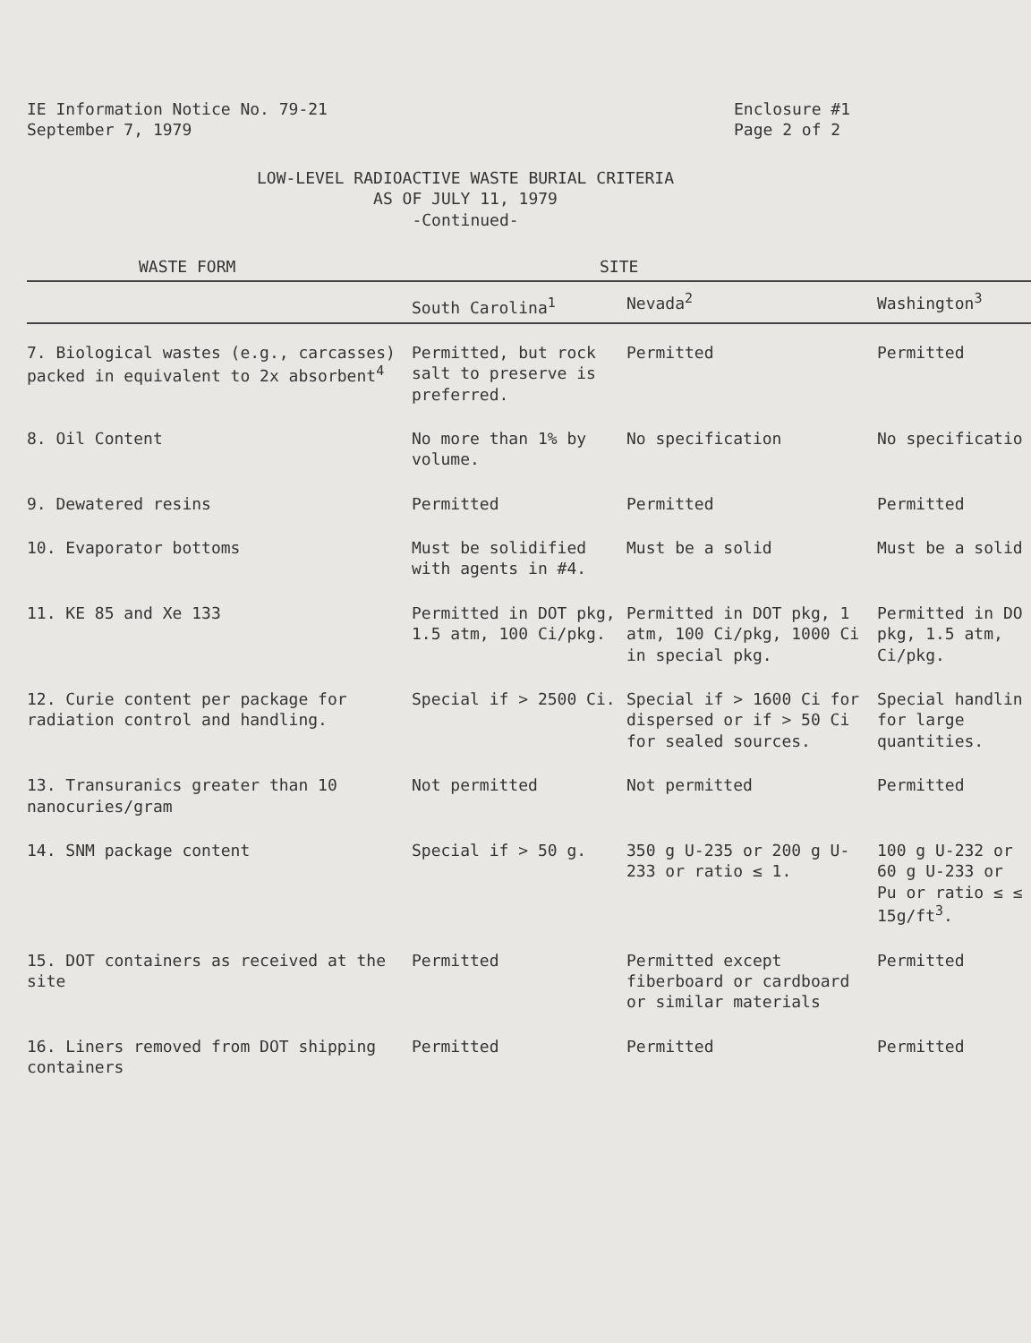IE Information Notice No. 79-21
September 7, 1979
Enclosure #1
Page 2 of 2
LOW-LEVEL RADIOACTIVE WASTE BURIAL CRITERIA
AS OF JULY 11, 1979
-Continued-
| WASTE FORM | SITE | | |
| --- | --- | --- | --- |
| | South Carolina<sup>1</sup> | Nevada<sup>2</sup> | Washington<sup>3</sup> |
| 7. Biological wastes (e.g., carcasses) packed in equivalent to 2x absorbent<sup>4</sup> | Permitted, but rock salt to preserve is preferred. | Permitted | Permitted |
| 8. Oil Content | No more than 1% by volume. | No specification | No specificatio |
| 9. Dewatered resins | Permitted | Permitted | Permitted |
| 10. Evaporator bottoms | Must be solidified with agents in #4. | Must be a solid | Must be a solid |
| 11. KE 85 and Xe 133 | Permitted in DOT pkg, 1.5 atm, 100 Ci/pkg. | Permitted in DOT pkg, 1 atm, 100 Ci/pkg, 1000 Ci in special pkg. | Permitted in DO pkg, 1.5 atm, Ci/pkg. |
| 12. Curie content per package for radiation control and handling. | Special if > 2500 Ci. | Special if > 1600 Ci for dispersed or if > 50 Ci for sealed sources. | Special handlin for large quantities. |
| 13. Transuranics greater than 10 nanocuries/gram | Not permitted | Not permitted | Permitted |
| 14. SNM package content | Special if > 50 g. | 350 g U-235 or 200 g U-233 or ratio ≤ 1. | 100 g U-232 or 60 g U-233 or Pu or ratio ≤ ≤ 15g/ft<sup>3</sup>. |
| 15. DOT containers as received at the site | Permitted | Permitted except fiberboard or cardboard or similar materials | Permitted |
| 16. Liners removed from DOT shipping containers | Permitted | Permitted | Permitted |